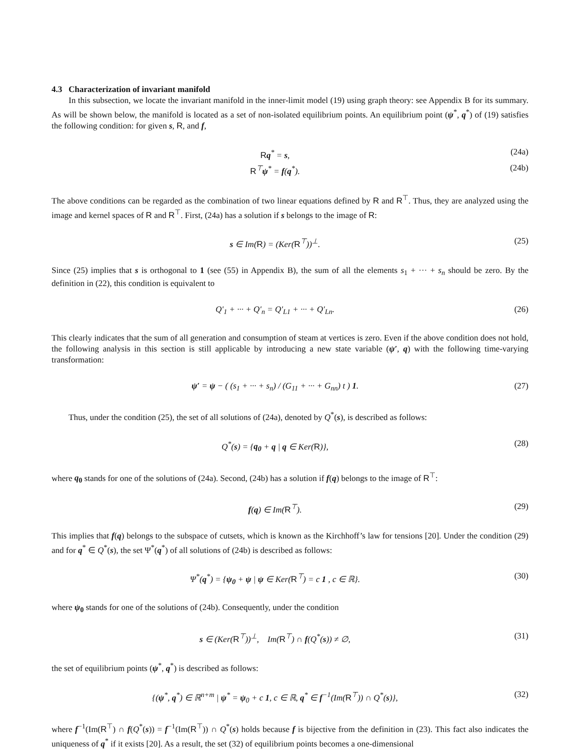4.3 Characterization of invariant manifold
In this subsection, we locate the invariant manifold in the inner-limit model (19) using graph theory: see Appendix B for its summary. As will be shown below, the manifold is located as a set of non-isolated equilibrium points. An equilibrium point (ψ<sup>*</sup>, q<sup>*</sup>) of (19) satisfies the following condition: for given s, R, and f,
Rq<sup>*</sup> = s, (24a)
R<sup>⊤</sup>ψ<sup>*</sup> = f(q<sup>*</sup>). (24b)
The above conditions can be regarded as the combination of two linear equations defined by R and R<sup>⊤</sup>. Thus, they are analyzed using the image and kernel spaces of R and R<sup>⊤</sup>. First, (24a) has a solution if s belongs to the image of R:
s ∈ Im(R) = (Ker(R<sup>⊤</sup>))<sup>⊥</sup>. (25)
Since (25) implies that s is orthogonal to 1 (see (55) in Appendix B), the sum of all the elements s<sub>1</sub> + ··· + s<sub>n</sub> should be zero. By the definition in (22), this condition is equivalent to
Q′<sub>1</sub> + ··· + Q′<sub>n</sub> = Q′<sub>L1</sub> + ··· + Q′<sub>Ln</sub>. (26)
This clearly indicates that the sum of all generation and consumption of steam at vertices is zero. Even if the above condition does not hold, the following analysis in this section is still applicable by introducing a new state variable (ψ′, q) with the following time-varying transformation:
ψ′ = ψ − ( (s<sub>1</sub> + ··· + s<sub>n</sub>) / (G<sub>11</sub> + ··· + G<sub>nn</sub>) t ) 1. (27)
Thus, under the condition (25), the set of all solutions of (24a), denoted by Q<sup>*</sup>(s), is described as follows:
Q<sup>*</sup>(s) = {q<sub>0</sub> + q | q ∈ Ker(R)}, (28)
where q<sub>0</sub> stands for one of the solutions of (24a). Second, (24b) has a solution if f(q) belongs to the image of R<sup>⊤</sup>:
f(q) ∈ Im(R<sup>⊤</sup>). (29)
This implies that f(q) belongs to the subspace of cutsets, which is known as the Kirchhoff’s law for tensions [20]. Under the condition (29) and for q<sup>*</sup> ∈ Q<sup>*</sup>(s), the set Ψ<sup>*</sup>(q<sup>*</sup>) of all solutions of (24b) is described as follows:
Ψ<sup>*</sup>(q<sup>*</sup>) = {ψ<sub>0</sub> + ψ | ψ ∈ Ker(R<sup>⊤</sup>) = c 1 , c ∈ ℝ}. (30)
where ψ<sub>0</sub> stands for one of the solutions of (24b). Consequently, under the condition
s ∈ (Ker(R<sup>⊤</sup>))<sup>⊥</sup>, Im(R<sup>⊤</sup>) ∩ f(Q<sup>*</sup>(s)) ≠ ∅, (31)
the set of equilibrium points (ψ<sup>*</sup>, q<sup>*</sup>) is described as follows:
{(ψ<sup>*</sup>, q<sup>*</sup>) ∈ ℝ<sup>n+m</sup> | ψ<sup>*</sup> = ψ<sub>0</sub> + c 1, c ∈ ℝ, q<sup>*</sup> ∈ f<sup>−1</sup>(Im(R<sup>⊤</sup>)) ∩ Q<sup>*</sup>(s)}, (32)
where f<sup>−1</sup>(Im(R<sup>⊤</sup>) ∩ f(Q<sup>*</sup>(s)) = f<sup>−1</sup>(Im(R<sup>⊤</sup>)) ∩ Q<sup>*</sup>(s) holds because f is bijective from the definition in (23). This fact also indicates the uniqueness of q<sup>*</sup> if it exists [20]. As a result, the set (32) of equilibrium points becomes a one-dimensional